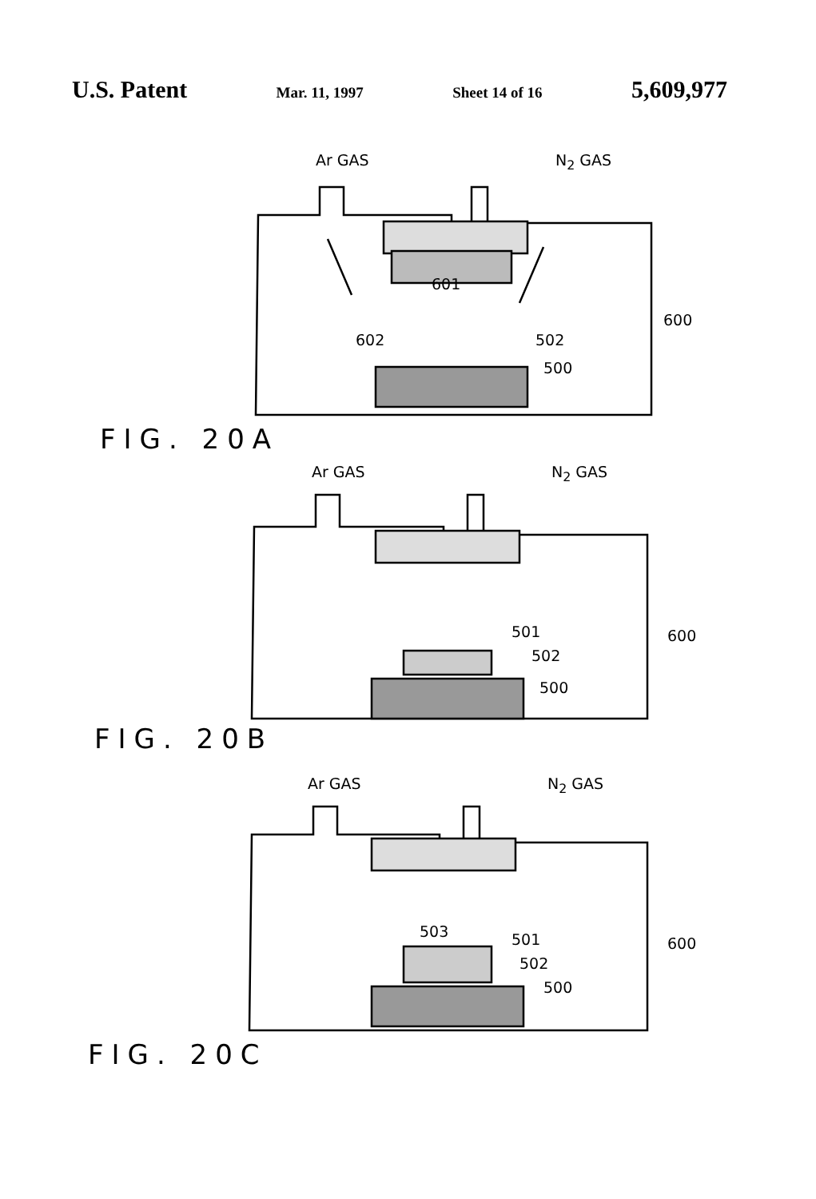U.S. Patent Mar. 11, 1997 Sheet 14 of 16 5,609,977
Ar GAS N<sub>2</sub> GAS
601
602 502
500
600
FIG. 20A
Ar GAS N<sub>2</sub> GAS
501
502
500
600
FIG. 20B
Ar GAS N<sub>2</sub> GAS
503 501
502
500
600
FIG. 20C